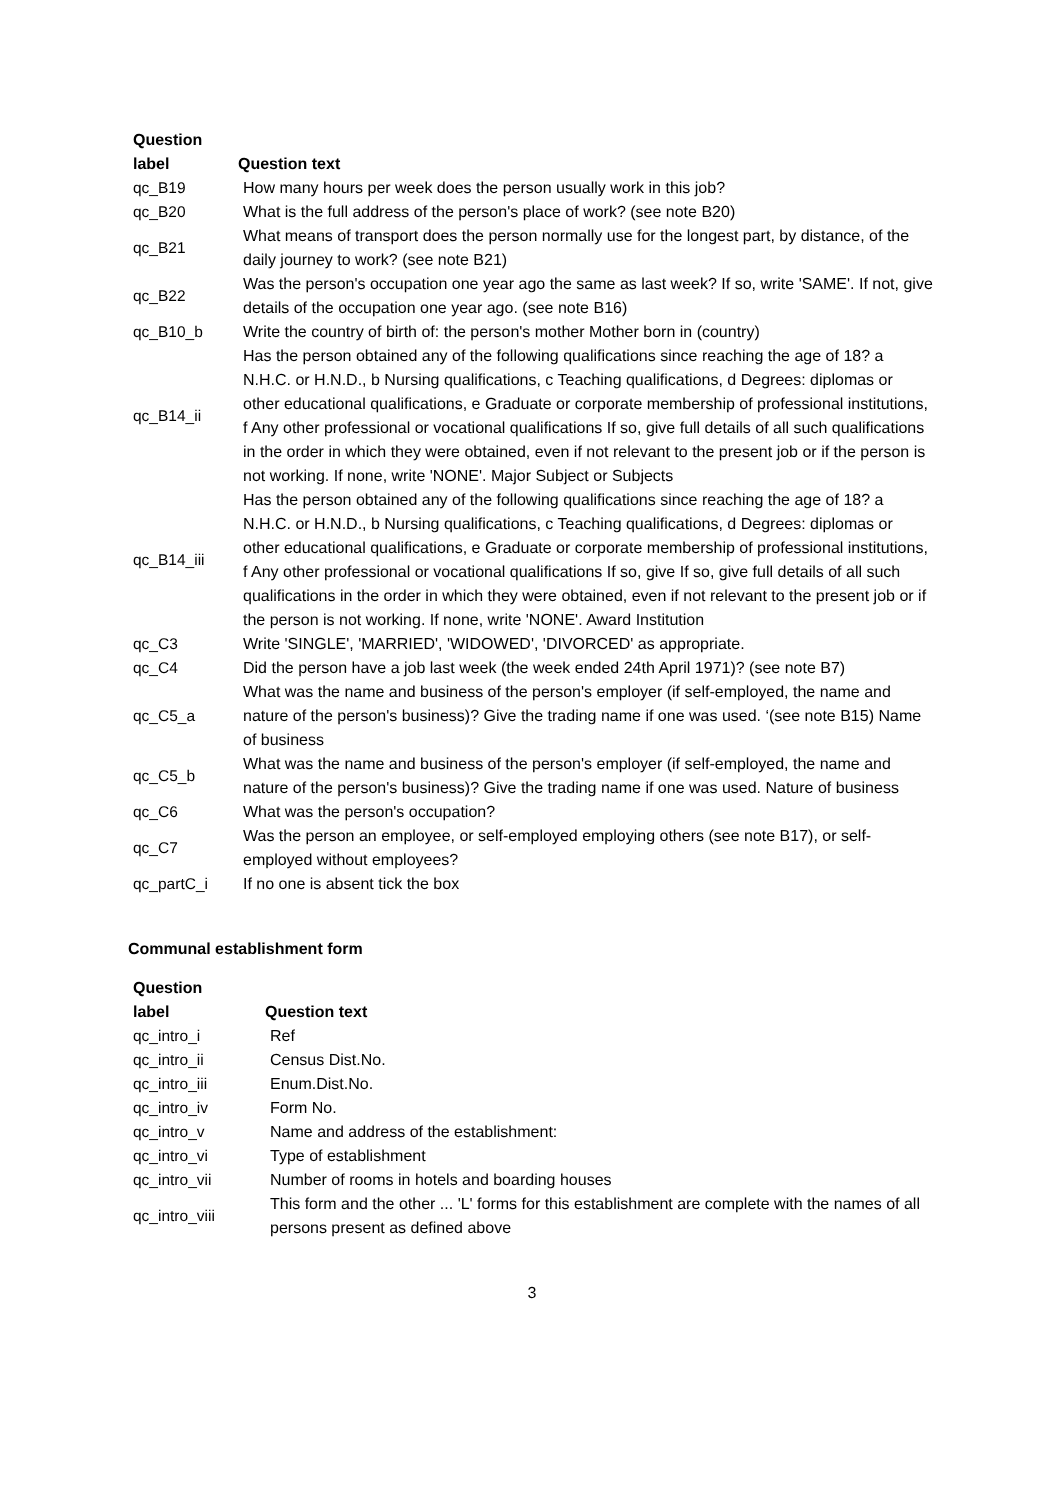| Question label | Question text |
| --- | --- |
| qc_B19 | How many hours per week does the person usually work in this job? |
| qc_B20 | What is the full address of the person's place of work? (see note B20) |
| qc_B21 | What means of transport does the person normally use for the longest part, by distance, of the daily journey to work? (see note B21) |
| qc_B22 | Was the person's occupation one year ago the same as last week? If so, write 'SAME'. If not, give details of the occupation one year ago. (see note B16) |
| qc_B10_b | Write the country of birth of: the person's mother Mother born in (country) |
| qc_B14_ii | Has the person obtained any of the following qualifications since reaching the age of 18? a N.H.C. or H.N.D., b Nursing qualifications, c Teaching qualifications, d Degrees: diplomas or other educational qualifications, e Graduate or corporate membership of professional institutions, f Any other professional or vocational qualifications If so, give full details of all such qualifications in the order in which they were obtained, even if not relevant to the present job or if the person is not working. If none, write 'NONE'. Major Subject or Subjects |
| qc_B14_iii | Has the person obtained any of the following qualifications since reaching the age of 18? a N.H.C. or H.N.D., b Nursing qualifications, c Teaching qualifications, d Degrees: diplomas or other educational qualifications, e Graduate or corporate membership of professional institutions, f Any other professional or vocational qualifications If so, give If so, give full details of all such qualifications in the order in which they were obtained, even if not relevant to the present job or if the person is not working. If none, write 'NONE'. Award Institution |
| qc_C3 | Write 'SINGLE', 'MARRIED', 'WIDOWED', 'DIVORCED' as appropriate. |
| qc_C4 | Did the person have a job last week (the week ended 24th April 1971)? (see note B7) |
| qc_C5_a | What was the name and business of the person's employer (if self-employed, the name and nature of the person's business)? Give the trading name if one was used. ‘(see note B15) Name of business |
| qc_C5_b | What was the name and business of the person's employer (if self-employed, the name and nature of the person's business)? Give the trading name if one was used. Nature of business |
| qc_C6 | What was the person's occupation? |
| qc_C7 | Was the person an employee, or self-employed employing others (see note B17), or self-employed without employees? |
| qc_partC_i | If no one is absent tick the box |
Communal establishment form
| Question label | Question text |
| --- | --- |
| qc_intro_i | Ref |
| qc_intro_ii | Census Dist.No. |
| qc_intro_iii | Enum.Dist.No. |
| qc_intro_iv | Form No. |
| qc_intro_v | Name and address of the establishment: |
| qc_intro_vi | Type of establishment |
| qc_intro_vii | Number of rooms in hotels and boarding houses |
| qc_intro_viii | This form and the other ... 'L' forms for this establishment are complete with the names of all persons present as defined above |
3